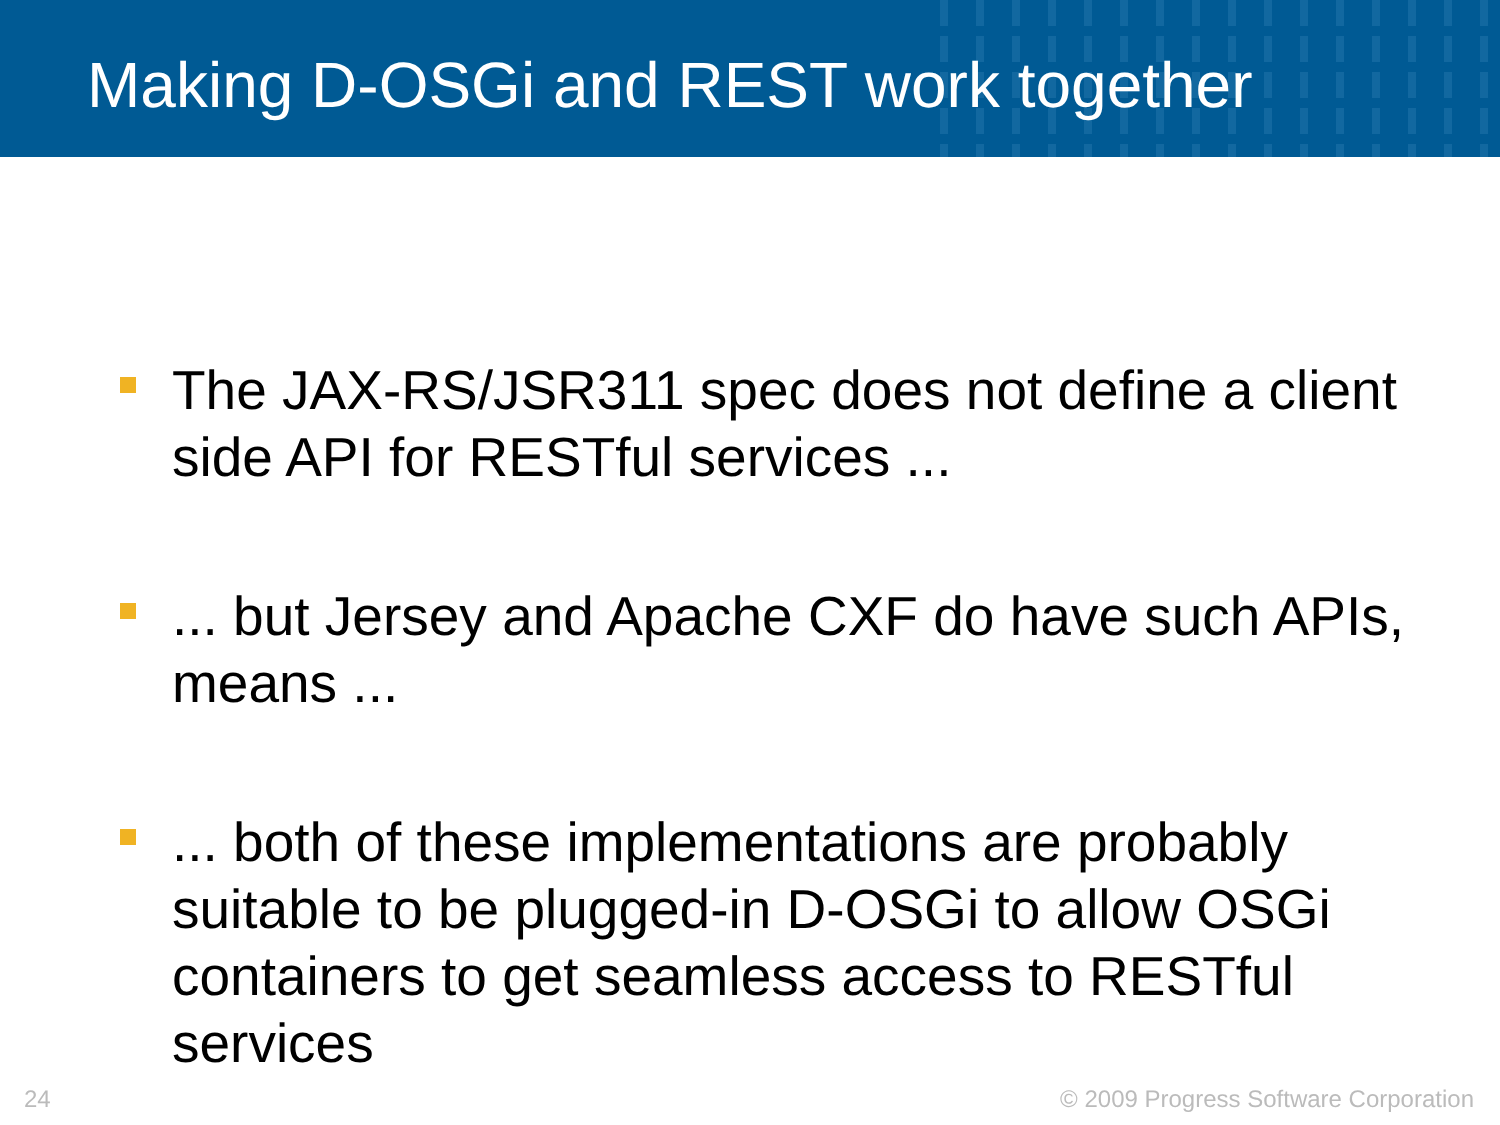Making D-OSGi and REST work together
The JAX-RS/JSR311 spec does not define a client side API for RESTful services ...
... but Jersey and Apache CXF do have such APIs, means ...
... both of these implementations are probably suitable to be plugged-in D-OSGi to allow OSGi containers to get seamless access to RESTful services
24 © 2009 Progress Software Corporation